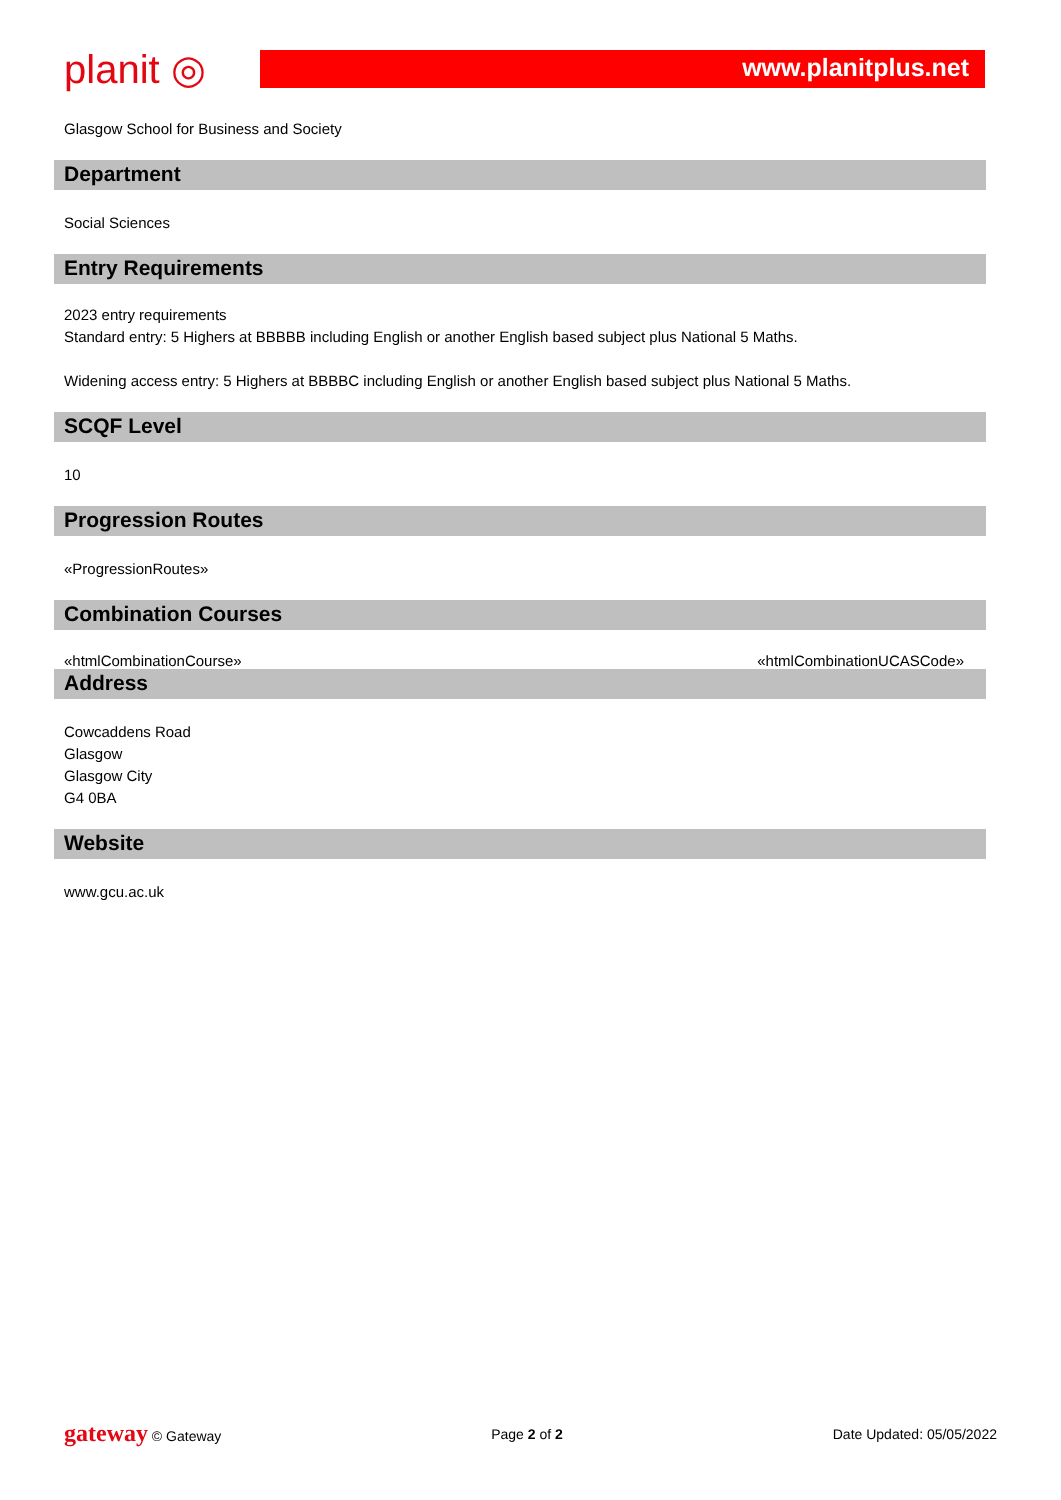planit ◎
www.planitplus.net
Glasgow School for Business and Society
Department
Social Sciences
Entry Requirements
2023 entry requirements
Standard entry: 5 Highers at BBBBB including English or another English based subject plus National 5 Maths.
Widening access entry: 5 Highers at BBBBC including English or another English based subject plus National 5 Maths.
SCQF Level
10
Progression Routes
«ProgressionRoutes»
Combination Courses
«htmlCombinationCourse» «htmlCombinationUCASCode»
Address
Cowcaddens Road
Glasgow
Glasgow City
G4 0BA
Website
www.gcu.ac.uk
gateway © Gateway Page 2 of 2 Date Updated: 05/05/2022